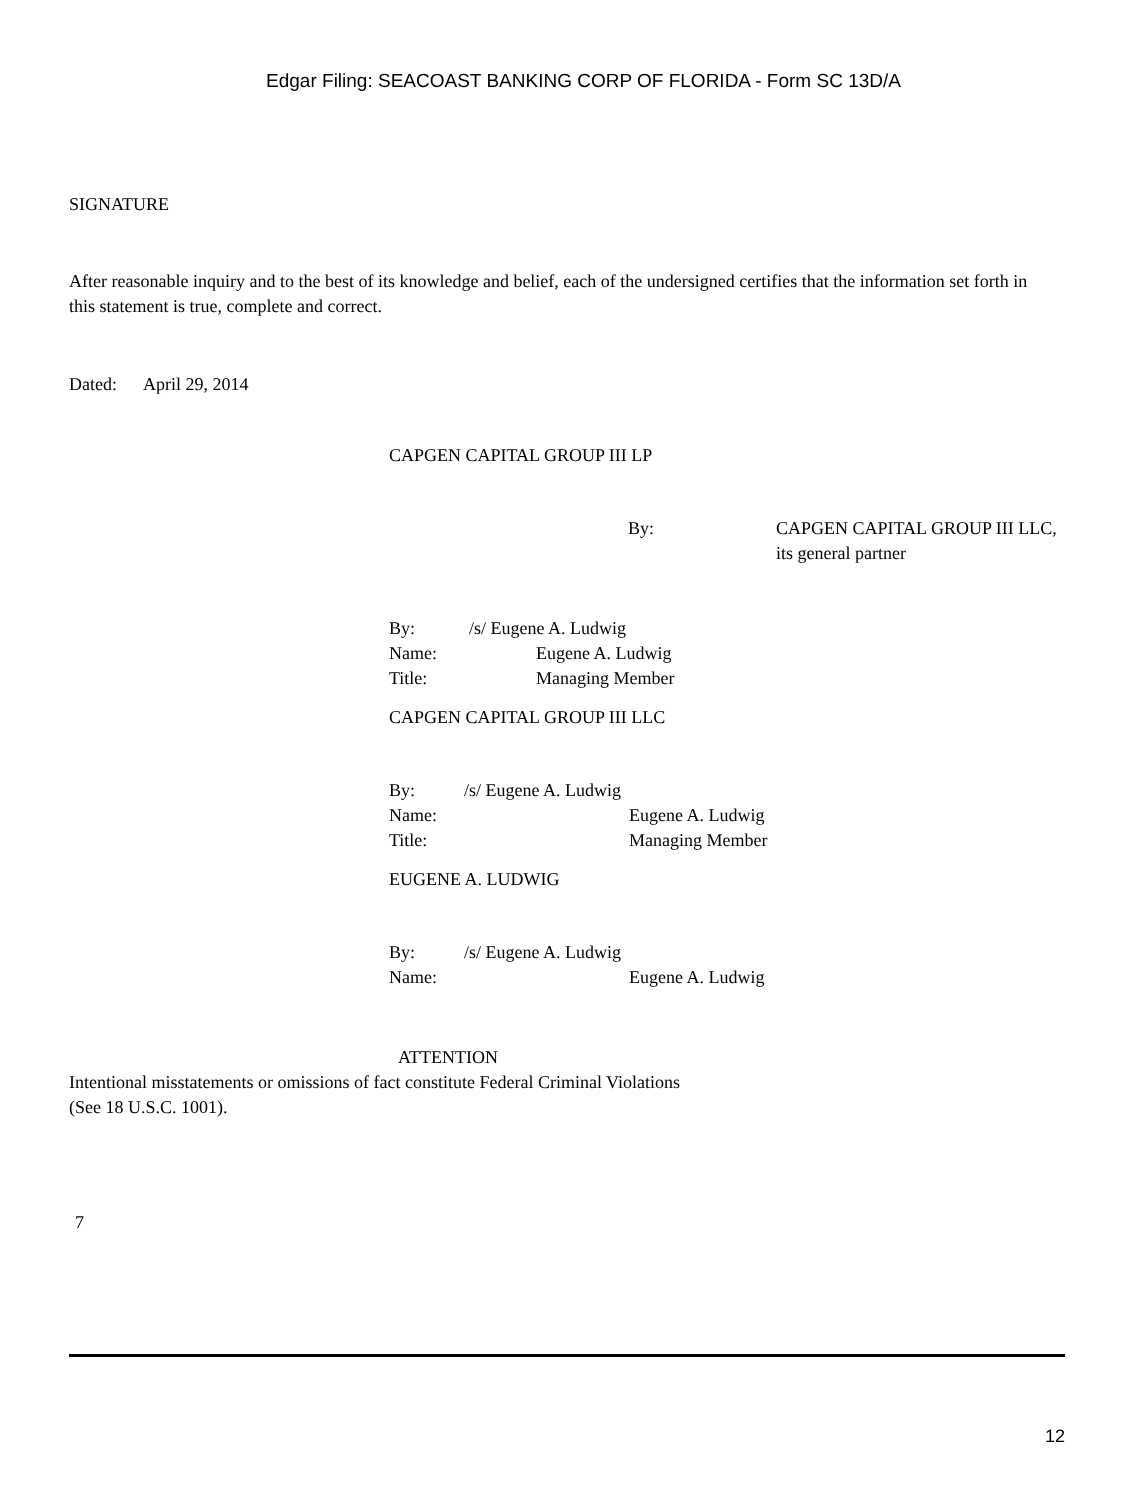Edgar Filing: SEACOAST BANKING CORP OF FLORIDA - Form SC 13D/A
SIGNATURE
After reasonable inquiry and to the best of its knowledge and belief, each of the undersigned certifies that the information set forth in this statement is true, complete and correct.
Dated: April 29, 2014
CAPGEN CAPITAL GROUP III LP
| By: | CAPGEN CAPITAL GROUP III LLC, its general partner |
| By: | /s/ Eugene A. Ludwig | |
| Name: | | Eugene A. Ludwig |
| Title: | | Managing Member |
CAPGEN CAPITAL GROUP III LLC
| By: | /s/ Eugene A. Ludwig | |
| Name: | | Eugene A. Ludwig |
| Title: | | Managing Member |
EUGENE A. LUDWIG
| By: | /s/ Eugene A. Ludwig | |
| Name: | | Eugene A. Ludwig |
ATTENTION
Intentional misstatements or omissions of fact constitute Federal Criminal Violations
(See 18 U.S.C. 1001).
7
12